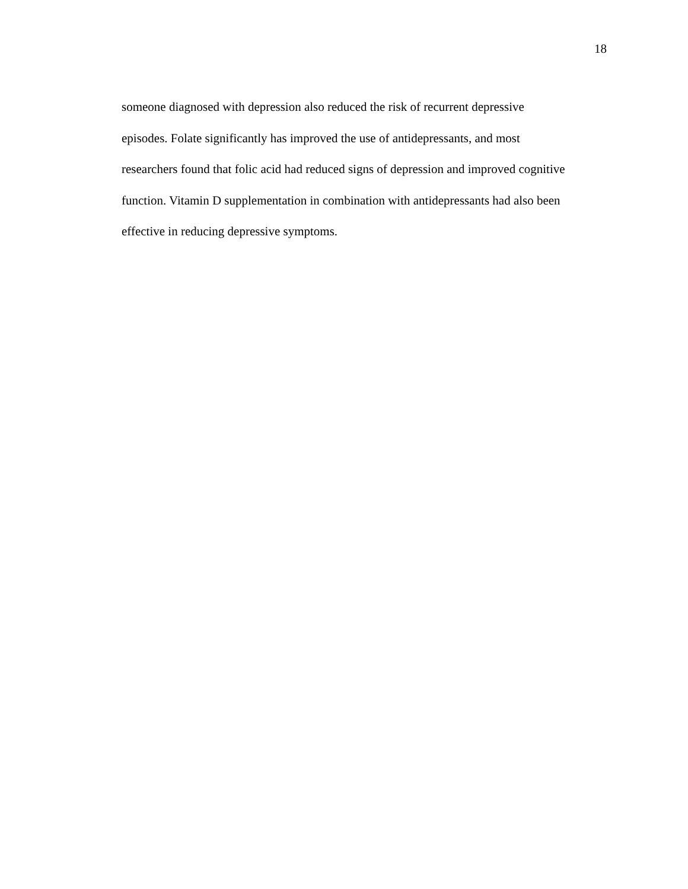18
someone diagnosed with depression also reduced the risk of recurrent depressive
episodes. Folate significantly has improved the use of antidepressants, and most
researchers found that folic acid had reduced signs of depression and improved cognitive
function. Vitamin D supplementation in combination with antidepressants had also been
effective in reducing depressive symptoms.